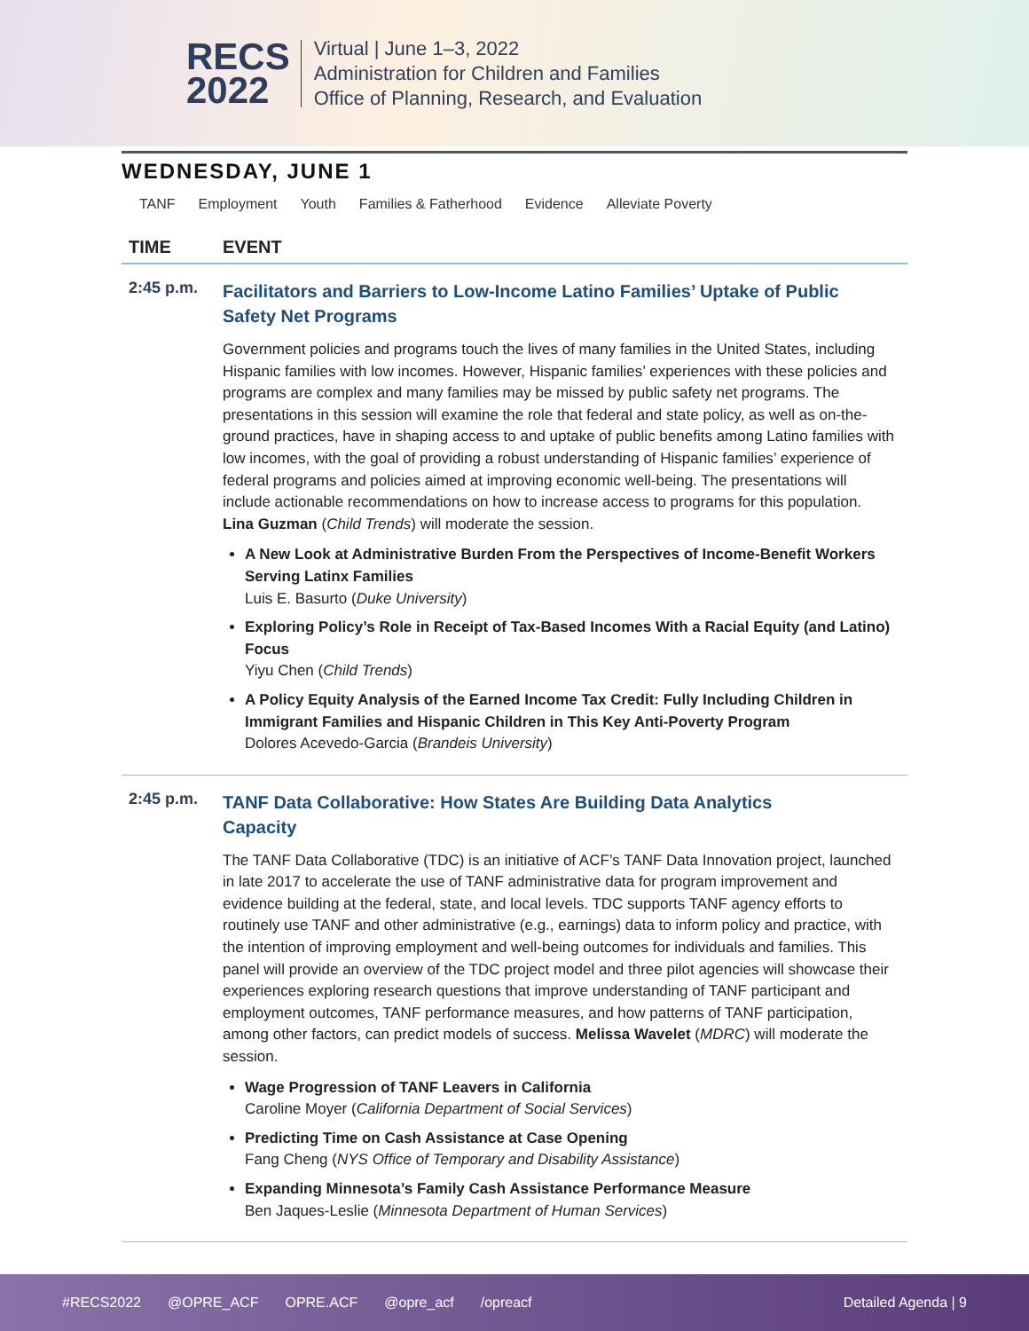RECS
2022
Virtual | June 1–3, 2022
Administration for Children and Families
Office of Planning, Research, and Evaluation
WEDNESDAY, JUNE 1
TANF Employment Youth Families & Fatherhood Evidence Alleviate Poverty
TIME EVENT
2:45 p.m.
Facilitators and Barriers to Low-Income Latino Families’ Uptake of Public Safety Net Programs
Government policies and programs touch the lives of many families in the United States, including Hispanic families with low incomes. However, Hispanic families’ experiences with these policies and programs are complex and many families may be missed by public safety net programs. The presentations in this session will examine the role that federal and state policy, as well as on-the-ground practices, have in shaping access to and uptake of public benefits among Latino families with low incomes, with the goal of providing a robust understanding of Hispanic families’ experience of federal programs and policies aimed at improving economic well-being. The presentations will include actionable recommendations on how to increase access to programs for this population. Lina Guzman (Child Trends) will moderate the session.
A New Look at Administrative Burden From the Perspectives of Income-Benefit Workers Serving Latinx Families
Luis E. Basurto (Duke University)
Exploring Policy’s Role in Receipt of Tax-Based Incomes With a Racial Equity (and Latino) Focus
Yiyu Chen (Child Trends)
A Policy Equity Analysis of the Earned Income Tax Credit: Fully Including Children in Immigrant Families and Hispanic Children in This Key Anti-Poverty Program
Dolores Acevedo-Garcia (Brandeis University)
2:45 p.m.
TANF Data Collaborative: How States Are Building Data Analytics Capacity
The TANF Data Collaborative (TDC) is an initiative of ACF’s TANF Data Innovation project, launched in late 2017 to accelerate the use of TANF administrative data for program improvement and evidence building at the federal, state, and local levels. TDC supports TANF agency efforts to routinely use TANF and other administrative (e.g., earnings) data to inform policy and practice, with the intention of improving employment and well-being outcomes for individuals and families. This panel will provide an overview of the TDC project model and three pilot agencies will showcase their experiences exploring research questions that improve understanding of TANF participant and employment outcomes, TANF performance measures, and how patterns of TANF participation, among other factors, can predict models of success. Melissa Wavelet (MDRC) will moderate the session.
Wage Progression of TANF Leavers in California
Caroline Moyer (California Department of Social Services)
Predicting Time on Cash Assistance at Case Opening
Fang Cheng (NYS Office of Temporary and Disability Assistance)
Expanding Minnesota’s Family Cash Assistance Performance Measure
Ben Jaques-Leslie (Minnesota Department of Human Services)
#RECS2022 @OPRE_ACF OPRE.ACF @opre_acf /opreacf Detailed Agenda | 9